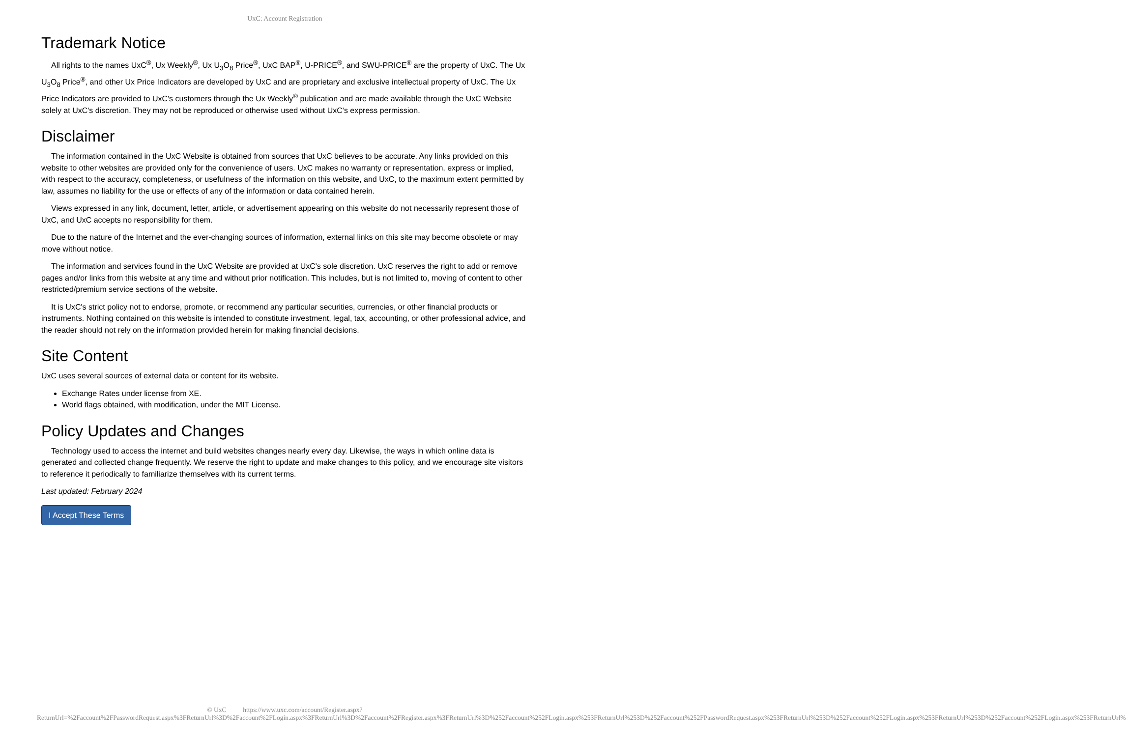UxC: Account Registration
Trademark Notice
All rights to the names UxC<sup>®</sup>, Ux Weekly<sup>®</sup>, Ux U<sub>3</sub>O<sub>8</sub> Price<sup>®</sup>, UxC BAP<sup>®</sup>, U-PRICE<sup>®</sup>, and SWU-PRICE<sup>®</sup> are the property of UxC. The Ux U<sub>3</sub>O<sub>8</sub> Price<sup>®</sup>, and other Ux Price Indicators are developed by UxC and are proprietary and exclusive intellectual property of UxC. The Ux Price Indicators are provided to UxC's customers through the Ux Weekly<sup>®</sup> publication and are made available through the UxC Website solely at UxC's discretion. They may not be reproduced or otherwise used without UxC's express permission.
Disclaimer
The information contained in the UxC Website is obtained from sources that UxC believes to be accurate. Any links provided on this website to other websites are provided only for the convenience of users. UxC makes no warranty or representation, express or implied, with respect to the accuracy, completeness, or usefulness of the information on this website, and UxC, to the maximum extent permitted by law, assumes no liability for the use or effects of any of the information or data contained herein.
Views expressed in any link, document, letter, article, or advertisement appearing on this website do not necessarily represent those of UxC, and UxC accepts no responsibility for them.
Due to the nature of the Internet and the ever-changing sources of information, external links on this site may become obsolete or may move without notice.
The information and services found in the UxC Website are provided at UxC's sole discretion. UxC reserves the right to add or remove pages and/or links from this website at any time and without prior notification. This includes, but is not limited to, moving of content to other restricted/premium service sections of the website.
It is UxC's strict policy not to endorse, promote, or recommend any particular securities, currencies, or other financial products or instruments. Nothing contained on this website is intended to constitute investment, legal, tax, accounting, or other professional advice, and the reader should not rely on the information provided herein for making financial decisions.
Site Content
UxC uses several sources of external data or content for its website.
Exchange Rates under license from XE.
World flags obtained, with modification, under the MIT License.
Policy Updates and Changes
Technology used to access the internet and build websites changes nearly every day. Likewise, the ways in which online data is generated and collected change frequently. We reserve the right to update and make changes to this policy, and we encourage site visitors to reference it periodically to familiarize themselves with its current terms.
Last updated: February 2024
I Accept These Terms
© UxC https://www.uxc.com/account/Register.aspx?ReturnUrl=%2Faccount%2FPasswordRequest.aspx%3FReturnUrl%3D%2Faccount%2FLogin.aspx%3FReturnUrl%3D%2Faccount%2FRegister.aspx%3FReturnUrl%3D%252Faccount%252FLogin.aspx%253FReturnUrl%253D%252Faccount%252FPasswordRequest.aspx%253FReturnUrl%253D%252Faccount%252FLogin.aspx%253FReturnUrl%253D%252Faccount%252FLogin.aspx%253FReturnUrl%